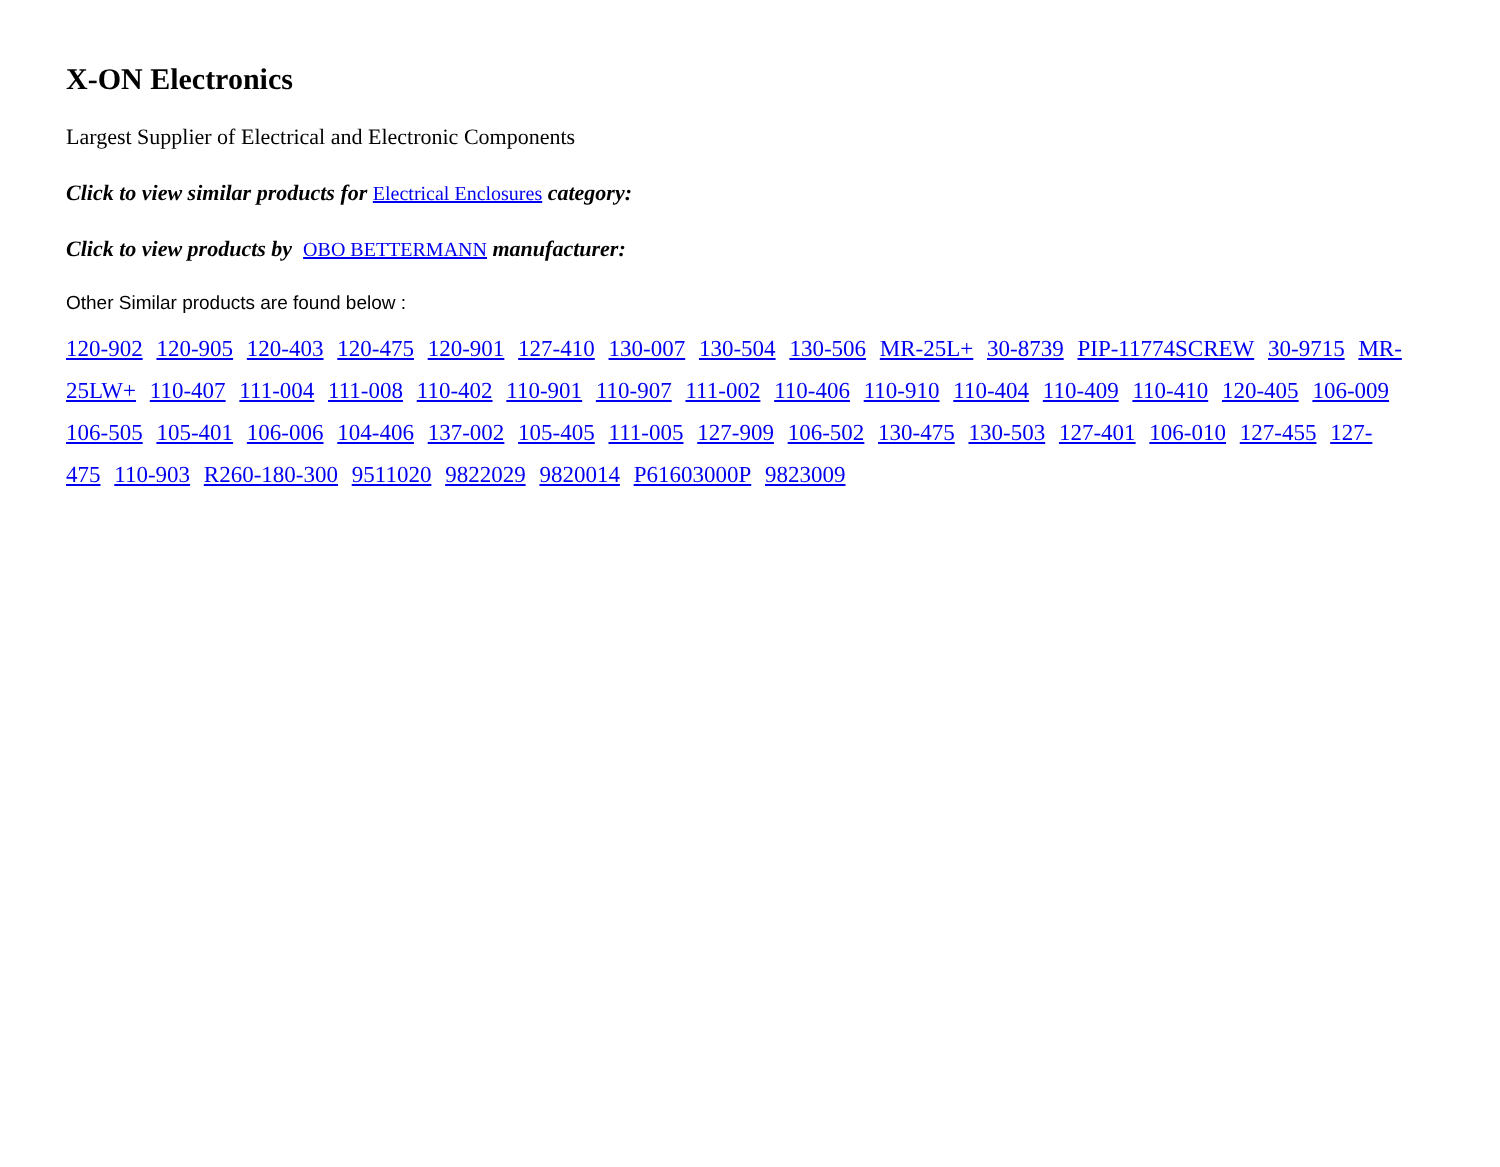X-ON Electronics
Largest Supplier of Electrical and Electronic Components
Click to view similar products for Electrical Enclosures category:
Click to view products by OBO BETTERMANN manufacturer:
Other Similar products are found below :
120-902 120-905 120-403 120-475 120-901 127-410 130-007 130-504 130-506 MR-25L+ 30-8739 PIP-11774SCREW 30-9715 MR-25LW+ 110-407 111-004 111-008 110-402 110-901 110-907 111-002 110-406 110-910 110-404 110-409 110-410 120-405 106-009 106-505 105-401 106-006 104-406 137-002 105-405 111-005 127-909 106-502 130-475 130-503 127-401 106-010 127-455 127-475 110-903 R260-180-300 9511020 9822029 9820014 P61603000P 9823009